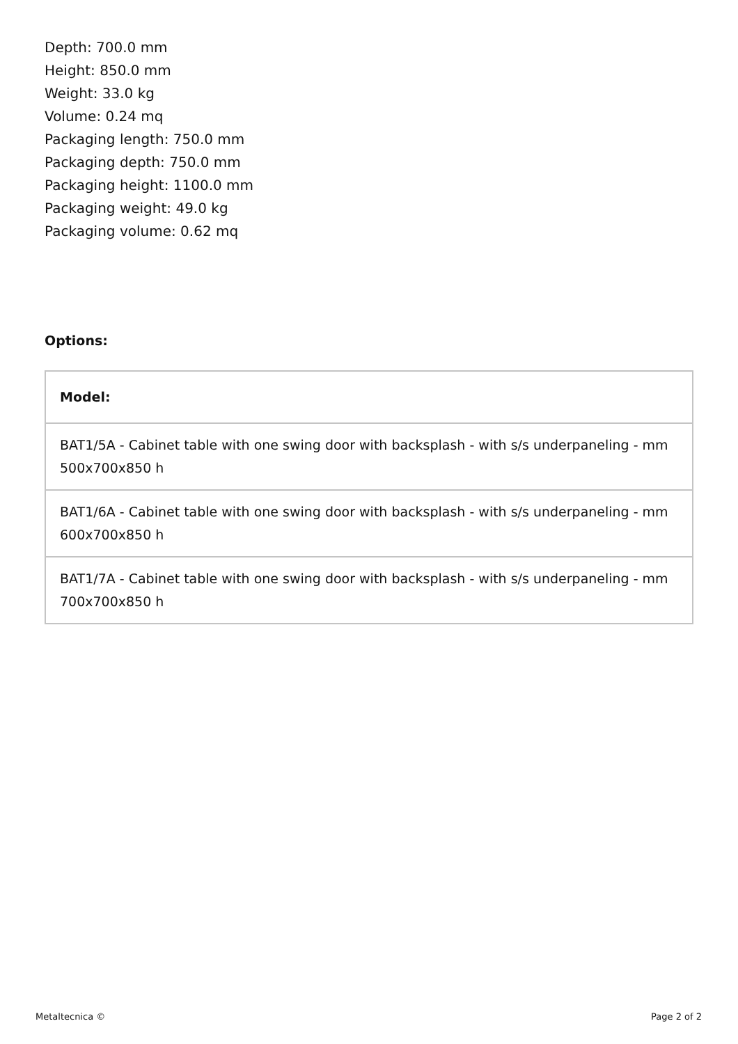Depth: 700.0 mm
Height: 850.0 mm
Weight: 33.0 kg
Volume: 0.24 mq
Packaging length: 750.0 mm
Packaging depth: 750.0 mm
Packaging height: 1100.0 mm
Packaging weight: 49.0 kg
Packaging volume: 0.62 mq
Options:
| Model: |
| --- |
| BAT1/5A - Cabinet table with one swing door with backsplash - with s/s underpaneling - mm 500x700x850 h |
| BAT1/6A - Cabinet table with one swing door with backsplash - with s/s underpaneling - mm 600x700x850 h |
| BAT1/7A - Cabinet table with one swing door with backsplash - with s/s underpaneling - mm 700x700x850 h |
Metaltecnica © Page 2 of 2